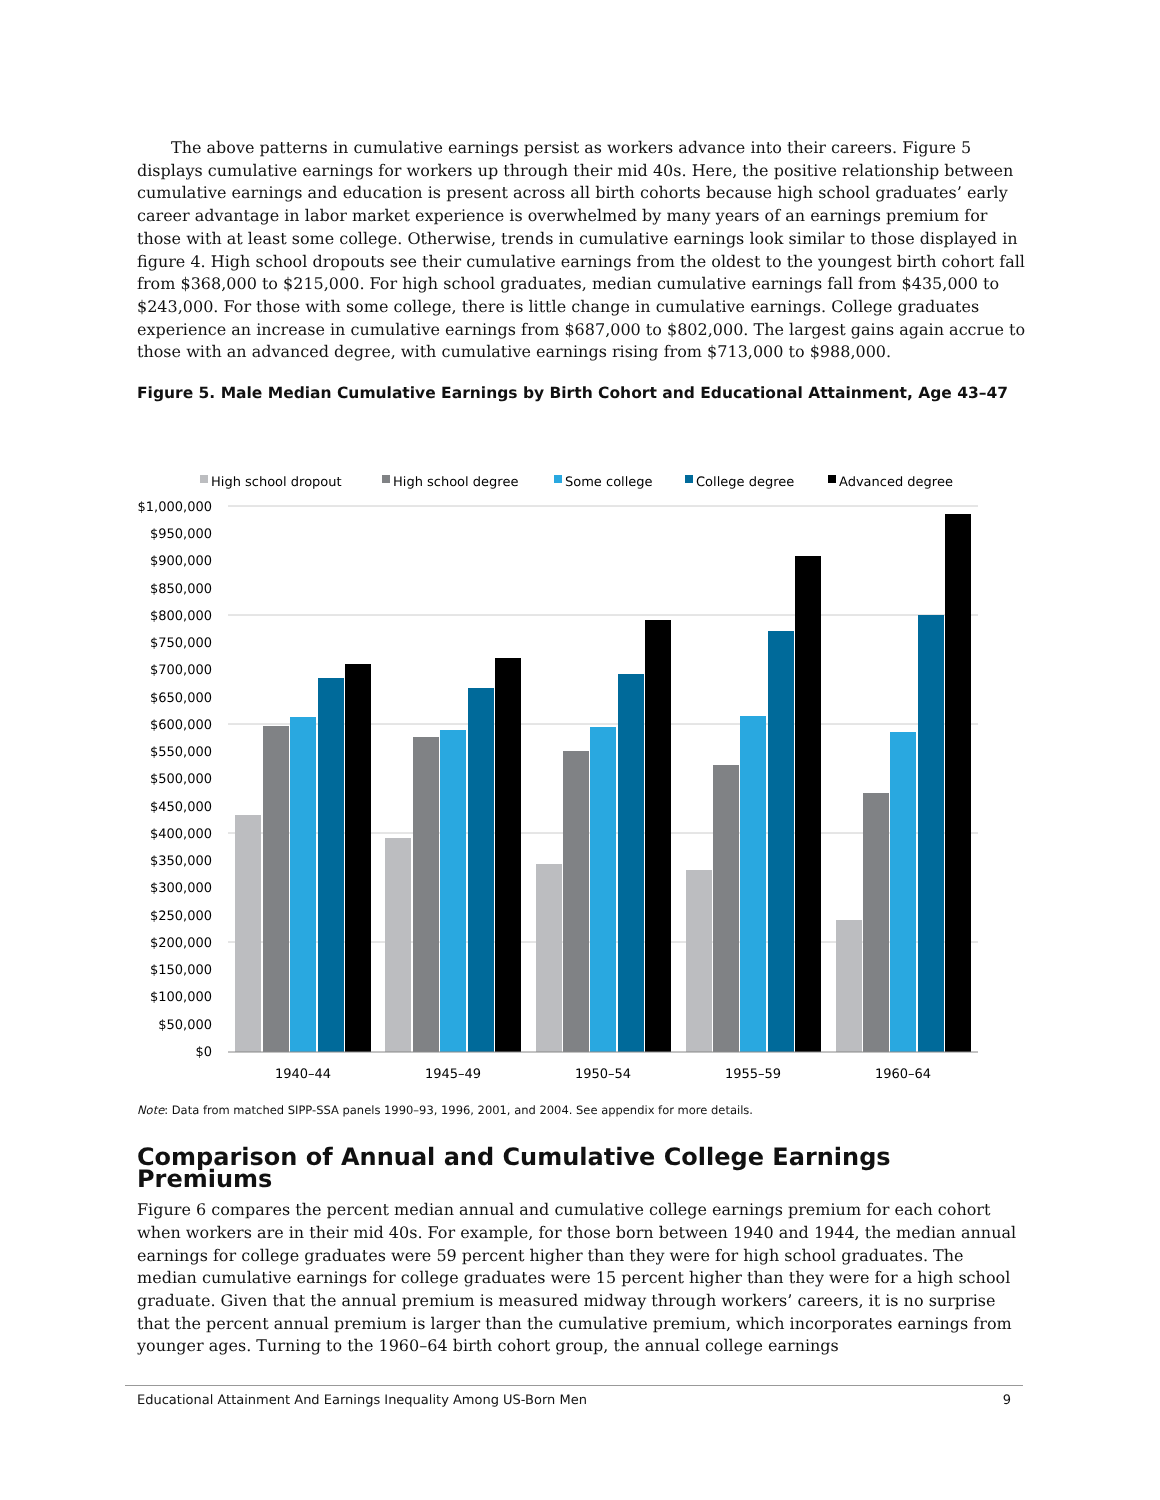The above patterns in cumulative earnings persist as workers advance into their careers. Figure 5 displays cumulative earnings for workers up through their mid 40s. Here, the positive relationship between cumulative earnings and education is present across all birth cohorts because high school graduates’ early career advantage in labor market experience is overwhelmed by many years of an earnings premium for those with at least some college. Otherwise, trends in cumulative earnings look similar to those displayed in figure 4. High school dropouts see their cumulative earnings from the oldest to the youngest birth cohort fall from $368,000 to $215,000. For high school graduates, median cumulative earnings fall from $435,000 to $243,000. For those with some college, there is little change in cumulative earnings. College graduates experience an increase in cumulative earnings from $687,000 to $802,000. The largest gains again accrue to those with an advanced degree, with cumulative earnings rising from $713,000 to $988,000.
Figure 5. Male Median Cumulative Earnings by Birth Cohort and Educational Attainment, Age 43–47
High school dropout
High school degree
Some college
College degree
Advanced degree
$1,000,000
$950,000
$900,000
$850,000
$800,000
$750,000
$700,000
$650,000
$600,000
$550,000
$500,000
$450,000
$400,000
$350,000
$300,000
$250,000
$200,000
$150,000
$100,000
$50,000
$0
1940–44
1945–49
1950–54
1955–59
1960–64
Note: Data from matched SIPP-SSA panels 1990–93, 1996, 2001, and 2004. See appendix for more details.
Comparison of Annual and Cumulative College Earnings Premiums
Figure 6 compares the percent median annual and cumulative college earnings premium for each cohort when workers are in their mid 40s. For example, for those born between 1940 and 1944, the median annual earnings for college graduates were 59 percent higher than they were for high school graduates. The median cumulative earnings for college graduates were 15 percent higher than they were for a high school graduate. Given that the annual premium is measured midway through workers’ careers, it is no surprise that the percent annual premium is larger than the cumulative premium, which incorporates earnings from younger ages. Turning to the 1960–64 birth cohort group, the annual college earnings
Educational Attainment And Earnings Inequality Among US-Born Men 9